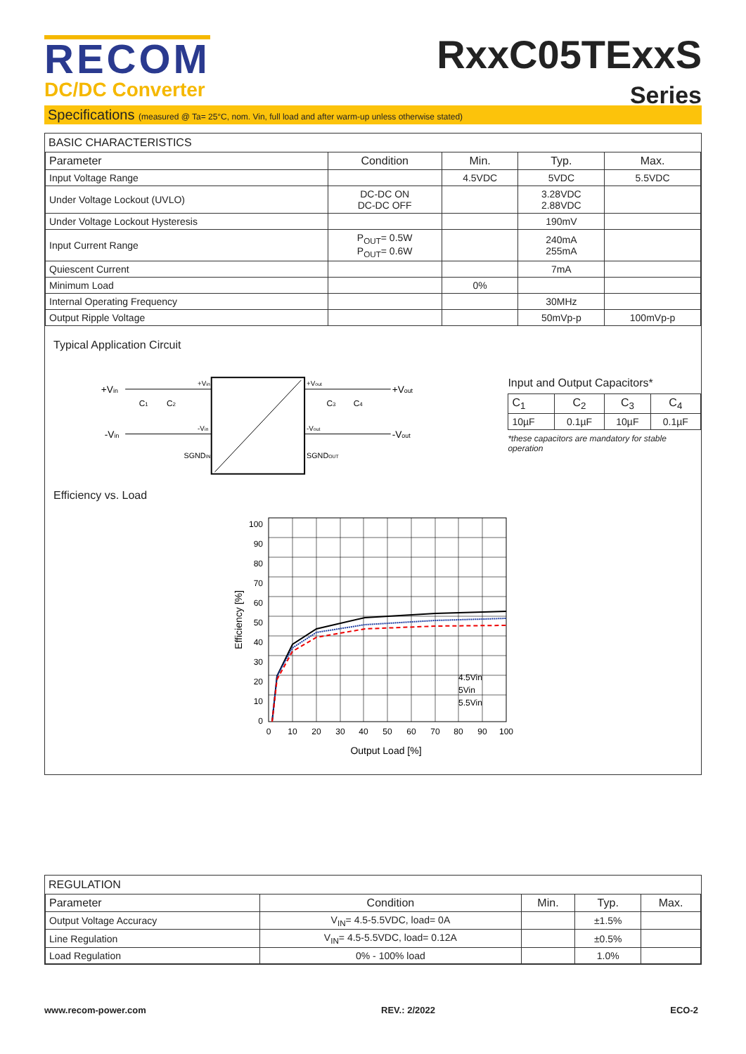RECOM
DC/DC Converter
RxxC05TExxS
Series
Specifications (measured @ Ta= 25°C, nom. Vin, full load and after warm-up unless otherwise stated)
BASIC CHARACTERISTICS
| Parameter | Condition | Min. | Typ. | Max. |
| --- | --- | --- | --- | --- |
| Input Voltage Range | | 4.5VDC | 5VDC | 5.5VDC |
| Under Voltage Lockout (UVLO) | DC-DC ON DC-DC OFF | | 3.28VDC 2.88VDC | |
| Under Voltage Lockout Hysteresis | | | 190mV | |
| Input Current Range | P<sub>OUT</sub>= 0.5W P<sub>OUT</sub>= 0.6W | | 240mA 255mA | |
| Quiescent Current | | | 7mA | |
| Minimum Load | | 0% | | |
| Internal Operating Frequency | | | 30MHz | |
| Output Ripple Voltage | | | 50mVp-p | 100mVp-p |
Typical Application Circuit
+Vin
-Vin
+Vin
-Vin
SGNDIN
C1
C2
+Vout
-Vout
SGNDOUT
C3
C4
+Vout
-Vout
Input and Output Capacitors*
| C<sub>1</sub> | C<sub>2</sub> | C<sub>3</sub> | C<sub>4</sub> |
| --- | --- | --- | --- |
| 10µF | 0.1µF | 10µF | 0.1µF |
*these capacitors are mandatory for stable operation
Efficiency vs. Load
100
90
80
70
60
50
40
30
20
10
0
4.5Vin
5Vin
5.5Vin
0
10
20
30
40
50
60
70
80
90
100
Output Load [%]
Efficiency [%]
REGULATION
| Parameter | Condition | Min. | Typ. | Max. |
| --- | --- | --- | --- | --- |
| Output Voltage Accuracy | V<sub>IN</sub>= 4.5-5.5VDC, load= 0A | | ±1.5% | |
| Line Regulation | V<sub>IN</sub>= 4.5-5.5VDC, load= 0.12A | | ±0.5% | |
| Load Regulation | 0% - 100% load | | 1.0% | |
www.recom-power.com REV.: 2/2022 ECO-2